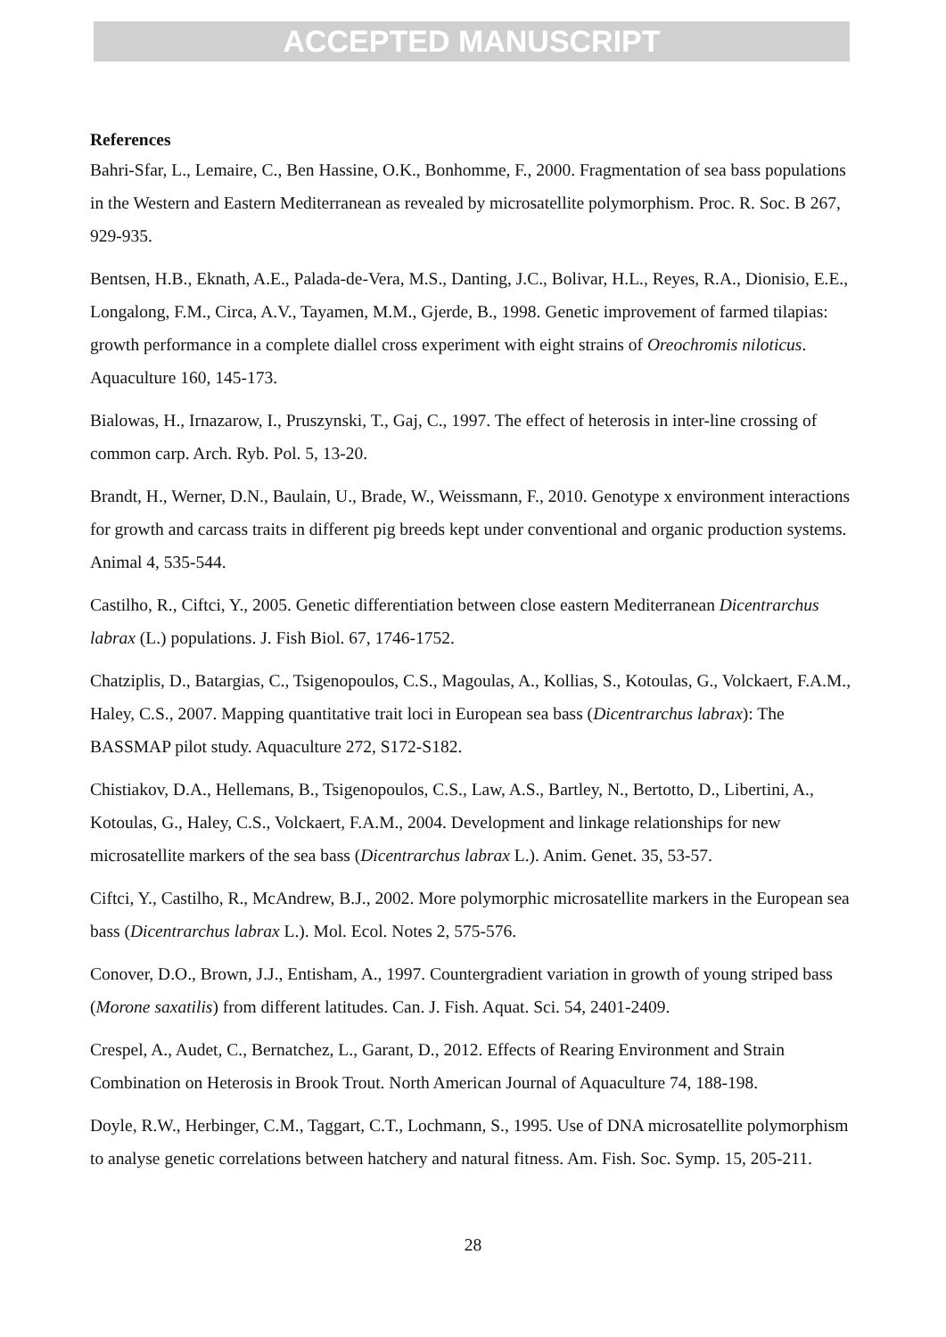ACCEPTED MANUSCRIPT
References
Bahri-Sfar, L., Lemaire, C., Ben Hassine, O.K., Bonhomme, F., 2000. Fragmentation of sea bass populations in the Western and Eastern Mediterranean as revealed by microsatellite polymorphism. Proc. R. Soc. B 267, 929-935.
Bentsen, H.B., Eknath, A.E., Palada-de-Vera, M.S., Danting, J.C., Bolivar, H.L., Reyes, R.A., Dionisio, E.E., Longalong, F.M., Circa, A.V., Tayamen, M.M., Gjerde, B., 1998. Genetic improvement of farmed tilapias: growth performance in a complete diallel cross experiment with eight strains of Oreochromis niloticus. Aquaculture 160, 145-173.
Bialowas, H., Irnazarow, I., Pruszynski, T., Gaj, C., 1997. The effect of heterosis in inter-line crossing of common carp. Arch. Ryb. Pol. 5, 13-20.
Brandt, H., Werner, D.N., Baulain, U., Brade, W., Weissmann, F., 2010. Genotype x environment interactions for growth and carcass traits in different pig breeds kept under conventional and organic production systems. Animal 4, 535-544.
Castilho, R., Ciftci, Y., 2005. Genetic differentiation between close eastern Mediterranean Dicentrarchus labrax (L.) populations. J. Fish Biol. 67, 1746-1752.
Chatziplis, D., Batargias, C., Tsigenopoulos, C.S., Magoulas, A., Kollias, S., Kotoulas, G., Volckaert, F.A.M., Haley, C.S., 2007. Mapping quantitative trait loci in European sea bass (Dicentrarchus labrax): The BASSMAP pilot study. Aquaculture 272, S172-S182.
Chistiakov, D.A., Hellemans, B., Tsigenopoulos, C.S., Law, A.S., Bartley, N., Bertotto, D., Libertini, A., Kotoulas, G., Haley, C.S., Volckaert, F.A.M., 2004. Development and linkage relationships for new microsatellite markers of the sea bass (Dicentrarchus labrax L.). Anim. Genet. 35, 53-57.
Ciftci, Y., Castilho, R., McAndrew, B.J., 2002. More polymorphic microsatellite markers in the European sea bass (Dicentrarchus labrax L.). Mol. Ecol. Notes 2, 575-576.
Conover, D.O., Brown, J.J., Entisham, A., 1997. Countergradient variation in growth of young striped bass (Morone saxatilis) from different latitudes. Can. J. Fish. Aquat. Sci. 54, 2401-2409.
Crespel, A., Audet, C., Bernatchez, L., Garant, D., 2012. Effects of Rearing Environment and Strain Combination on Heterosis in Brook Trout. North American Journal of Aquaculture 74, 188-198.
Doyle, R.W., Herbinger, C.M., Taggart, C.T., Lochmann, S., 1995. Use of DNA microsatellite polymorphism to analyse genetic correlations between hatchery and natural fitness. Am. Fish. Soc. Symp. 15, 205-211.
28